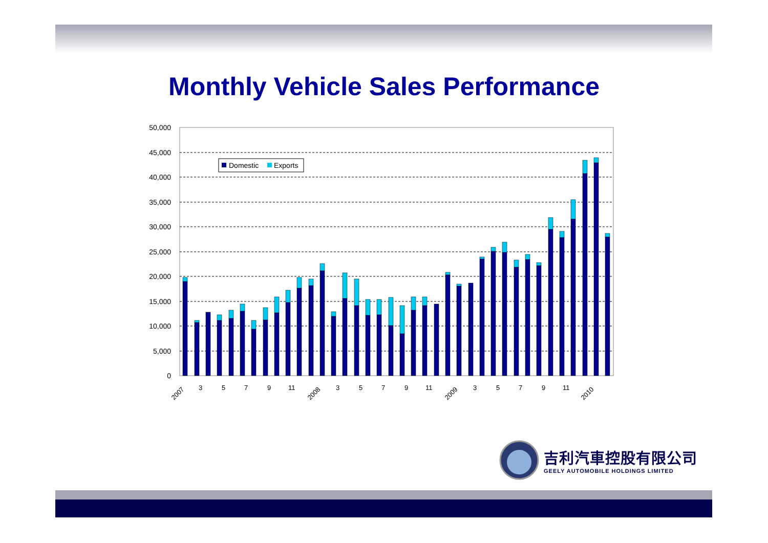Monthly Vehicle Sales Performance
50,000
45,000
40,000
35,000
30,000
25,000
20,000
15,000
10,000
5,000
0
Domestic
Exports
2007
3
5
7
9
11
2008
3
5
7
9
11
2009
3
5
7
9
11
2010
吉利汽車控股有限公司
GEELY AUTOMOBILE HOLDINGS LIMITED